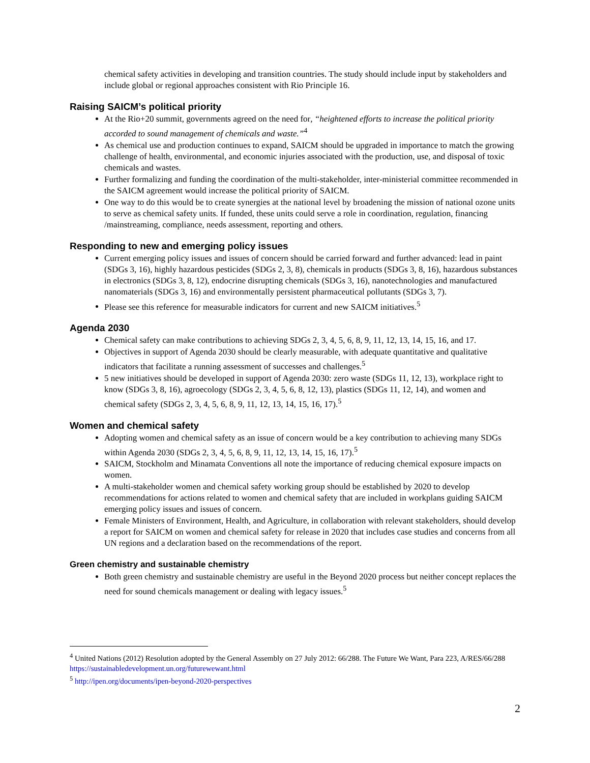chemical safety activities in developing and transition countries. The study should include input by stakeholders and include global or regional approaches consistent with Rio Principle 16.
Raising SAICM’s political priority
At the Rio+20 summit, governments agreed on the need for, “heightened efforts to increase the political priority accorded to sound management of chemicals and waste.”<sup>4</sup>
As chemical use and production continues to expand, SAICM should be upgraded in importance to match the growing challenge of health, environmental, and economic injuries associated with the production, use, and disposal of toxic chemicals and wastes.
Further formalizing and funding the coordination of the multi-stakeholder, inter-ministerial committee recommended in the SAICM agreement would increase the political priority of SAICM.
One way to do this would be to create synergies at the national level by broadening the mission of national ozone units to serve as chemical safety units. If funded, these units could serve a role in coordination, regulation, financing /mainstreaming, compliance, needs assessment, reporting and others.
Responding to new and emerging policy issues
Current emerging policy issues and issues of concern should be carried forward and further advanced: lead in paint (SDGs 3, 16), highly hazardous pesticides (SDGs 2, 3, 8), chemicals in products (SDGs 3, 8, 16), hazardous substances in electronics (SDGs 3, 8, 12), endocrine disrupting chemicals (SDGs 3, 16), nanotechnologies and manufactured nanomaterials (SDGs 3, 16) and environmentally persistent pharmaceutical pollutants (SDGs 3, 7).
Please see this reference for measurable indicators for current and new SAICM initiatives.<sup>5</sup>
Agenda 2030
Chemical safety can make contributions to achieving SDGs 2, 3, 4, 5, 6, 8, 9, 11, 12, 13, 14, 15, 16, and 17.
Objectives in support of Agenda 2030 should be clearly measurable, with adequate quantitative and qualitative indicators that facilitate a running assessment of successes and challenges.<sup>5</sup>
5 new initiatives should be developed in support of Agenda 2030: zero waste (SDGs 11, 12, 13), workplace right to know (SDGs 3, 8, 16), agroecology (SDGs 2, 3, 4, 5, 6, 8, 12, 13), plastics (SDGs 11, 12, 14), and women and chemical safety (SDGs 2, 3, 4, 5, 6, 8, 9, 11, 12, 13, 14, 15, 16, 17).<sup>5</sup>
Women and chemical safety
Adopting women and chemical safety as an issue of concern would be a key contribution to achieving many SDGs within Agenda 2030 (SDGs 2, 3, 4, 5, 6, 8, 9, 11, 12, 13, 14, 15, 16, 17).<sup>5</sup>
SAICM, Stockholm and Minamata Conventions all note the importance of reducing chemical exposure impacts on women.
A multi-stakeholder women and chemical safety working group should be established by 2020 to develop recommendations for actions related to women and chemical safety that are included in workplans guiding SAICM emerging policy issues and issues of concern.
Female Ministers of Environment, Health, and Agriculture, in collaboration with relevant stakeholders, should develop a report for SAICM on women and chemical safety for release in 2020 that includes case studies and concerns from all UN regions and a declaration based on the recommendations of the report.
Green chemistry and sustainable chemistry
Both green chemistry and sustainable chemistry are useful in the Beyond 2020 process but neither concept replaces the need for sound chemicals management or dealing with legacy issues.<sup>5</sup>
<sup>4</sup> United Nations (2012) Resolution adopted by the General Assembly on 27 July 2012: 66/288. The Future We Want, Para 223, A/RES/66/288 https://sustainabledevelopment.un.org/futurewewant.html
<sup>5</sup> http://ipen.org/documents/ipen-beyond-2020-perspectives
2